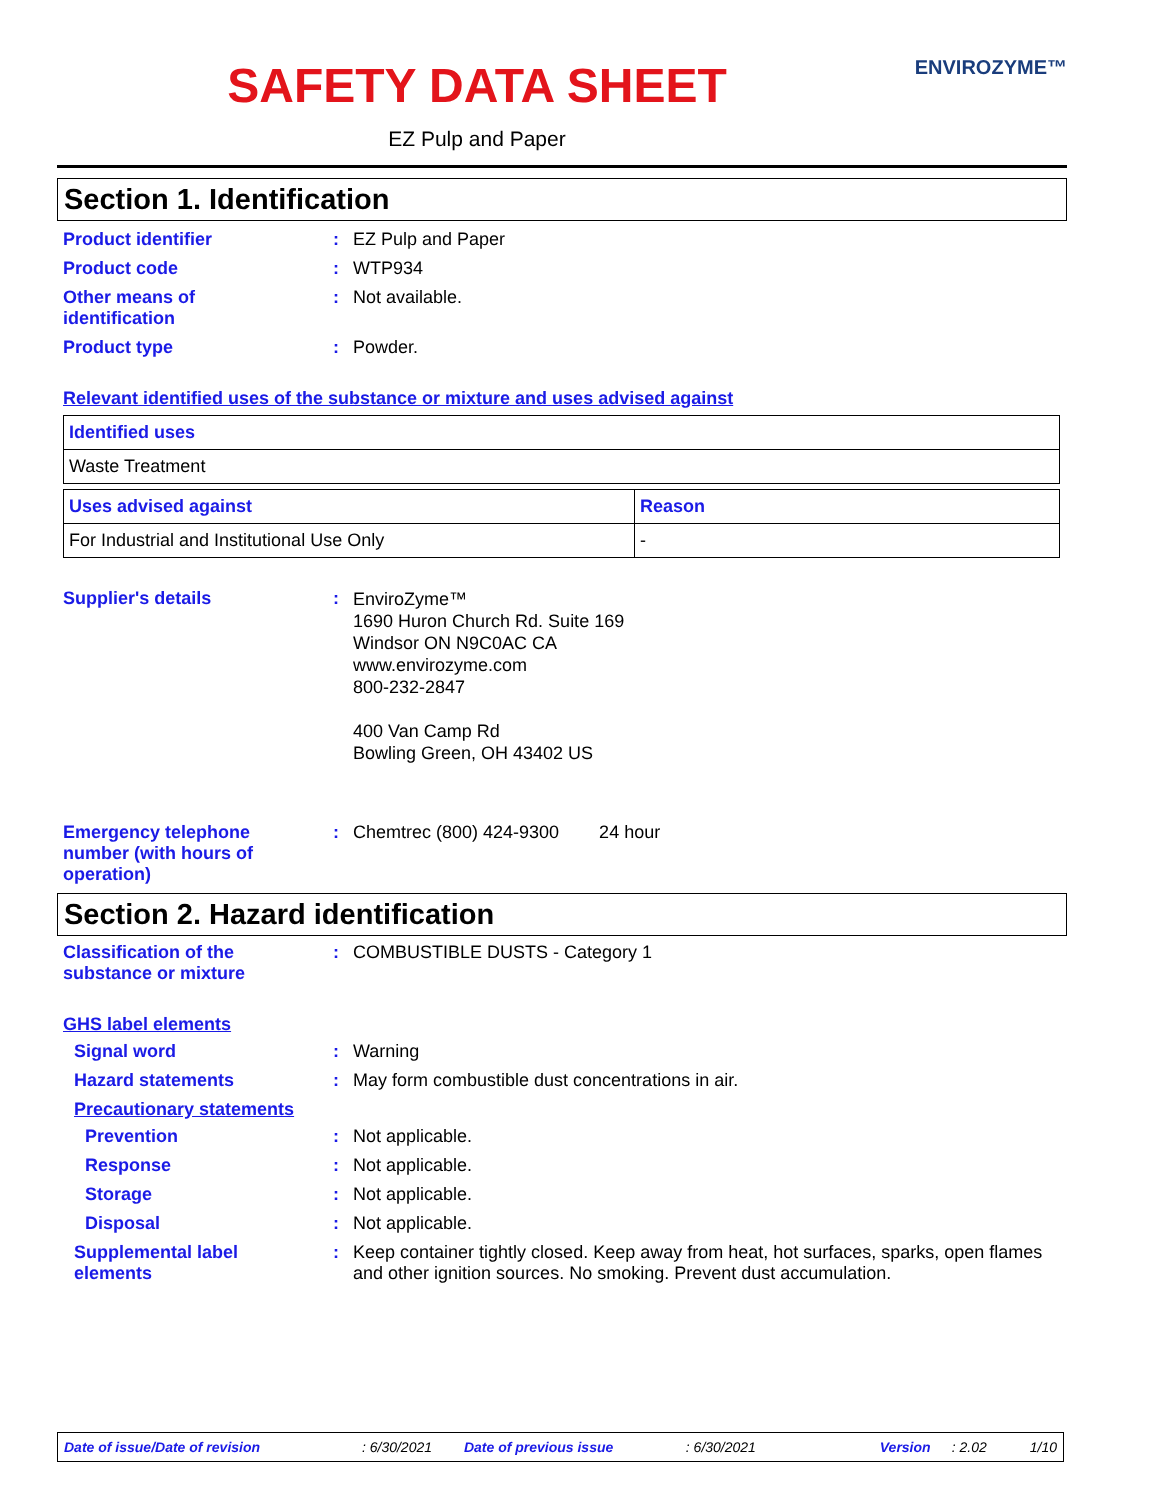ENVIROZYME™
SAFETY DATA SHEET
EZ Pulp and Paper
Section 1. Identification
Product identifier : EZ Pulp and Paper
Product code : WTP934
Other means of
identification
: Not available.
Product type : Powder.
Relevant identified uses of the substance or mixture and uses advised against
| Identified uses |
| --- |
| Waste Treatment |
| Uses advised against | Reason |
| --- | --- |
| For Industrial and Institutional Use Only | - |
Supplier's details :
EnviroZyme™
1690 Huron Church Rd. Suite 169
Windsor ON N9C0AC CA
www.envirozyme.com
800-232-2847
400 Van Camp Rd
Bowling Green, OH 43402 US
Emergency telephone
number (with hours of
operation)
: Chemtrec (800) 424-9300 24 hour
Section 2. Hazard identification
Classification of the
substance or mixture
: COMBUSTIBLE DUSTS - Category 1
GHS label elements
Signal word : Warning
Hazard statements : May form combustible dust concentrations in air.
Precautionary statements
Prevention : Not applicable.
Response : Not applicable.
Storage : Not applicable.
Disposal : Not applicable.
Supplemental label
elements
: Keep container tightly closed. Keep away from heat, hot surfaces, sparks, open flames and other ignition sources. No smoking. Prevent dust accumulation.
Date of issue/Date of revision: 6/30/2021 Date of previous issue: 6/30/2021 Version: 2.02 1/10